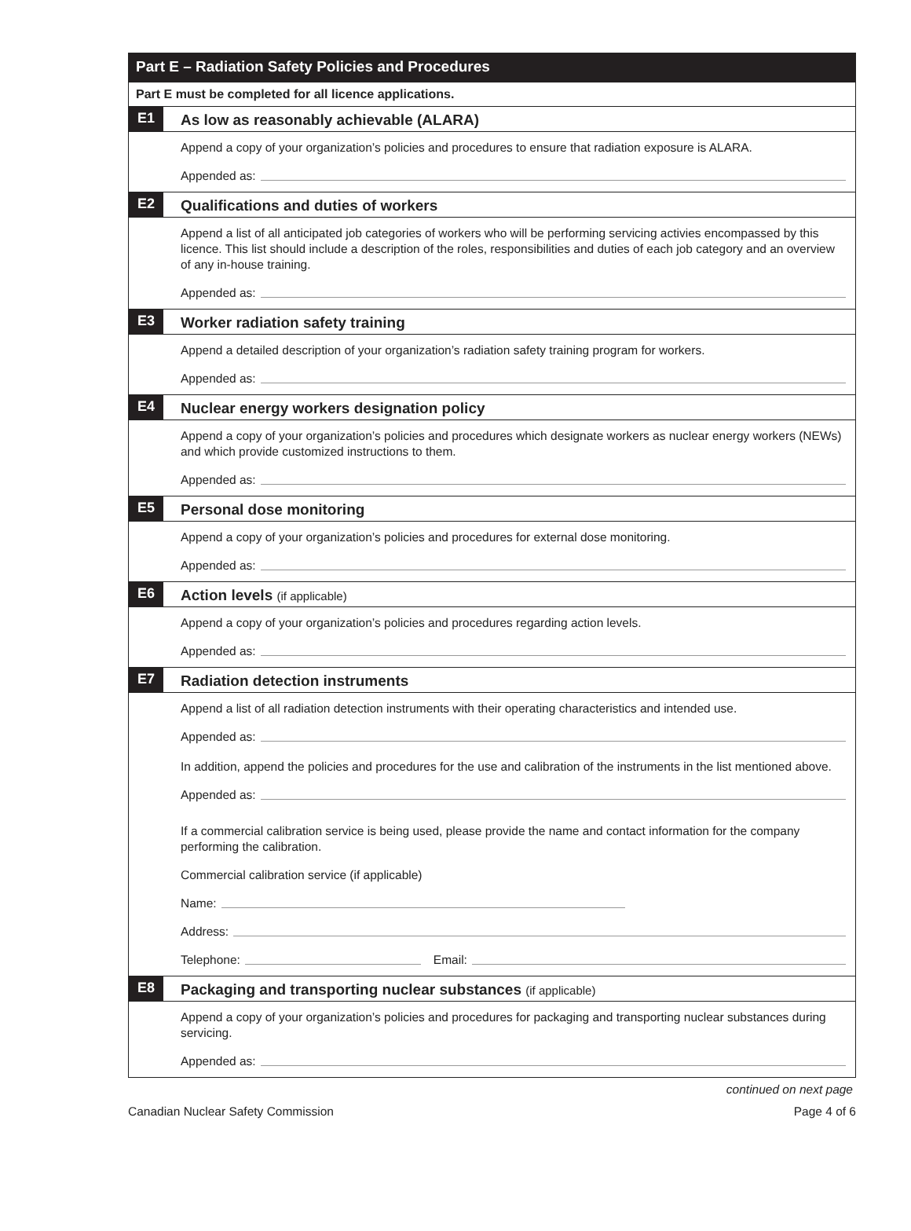Part E – Radiation Safety Policies and Procedures
Part E must be completed for all licence applications.
E1
As low as reasonably achievable (ALARA)
Append a copy of your organization’s policies and procedures to ensure that radiation exposure is ALARA.
Appended as:
E2
Qualifications and duties of workers
Append a list of all anticipated job categories of workers who will be performing servicing activies encompassed by this licence. This list should include a description of the roles, responsibilities and duties of each job category and an overview of any in-house training.
Appended as:
E3
Worker radiation safety training
Append a detailed description of your organization’s radiation safety training program for workers.
Appended as:
E4
Nuclear energy workers designation policy
Append a copy of your organization’s policies and procedures which designate workers as nuclear energy workers (NEWs) and which provide customized instructions to them.
Appended as:
E5
Personal dose monitoring
Append a copy of your organization’s policies and procedures for external dose monitoring.
Appended as:
E6
Action levels (if applicable)
Append a copy of your organization’s policies and procedures regarding action levels.
Appended as:
E7
Radiation detection instruments
Append a list of all radiation detection instruments with their operating characteristics and intended use.
Appended as:
In addition, append the policies and procedures for the use and calibration of the instruments in the list mentioned above.
Appended as:
If a commercial calibration service is being used, please provide the name and contact information for the company performing the calibration.
Commercial calibration service (if applicable)
Name:
Address:
Telephone: Email:
E8
Packaging and transporting nuclear substances (if applicable)
Append a copy of your organization’s policies and procedures for packaging and transporting nuclear substances during servicing.
Appended as:
continued on next page
Canadian Nuclear Safety Commission Page 4 of 6